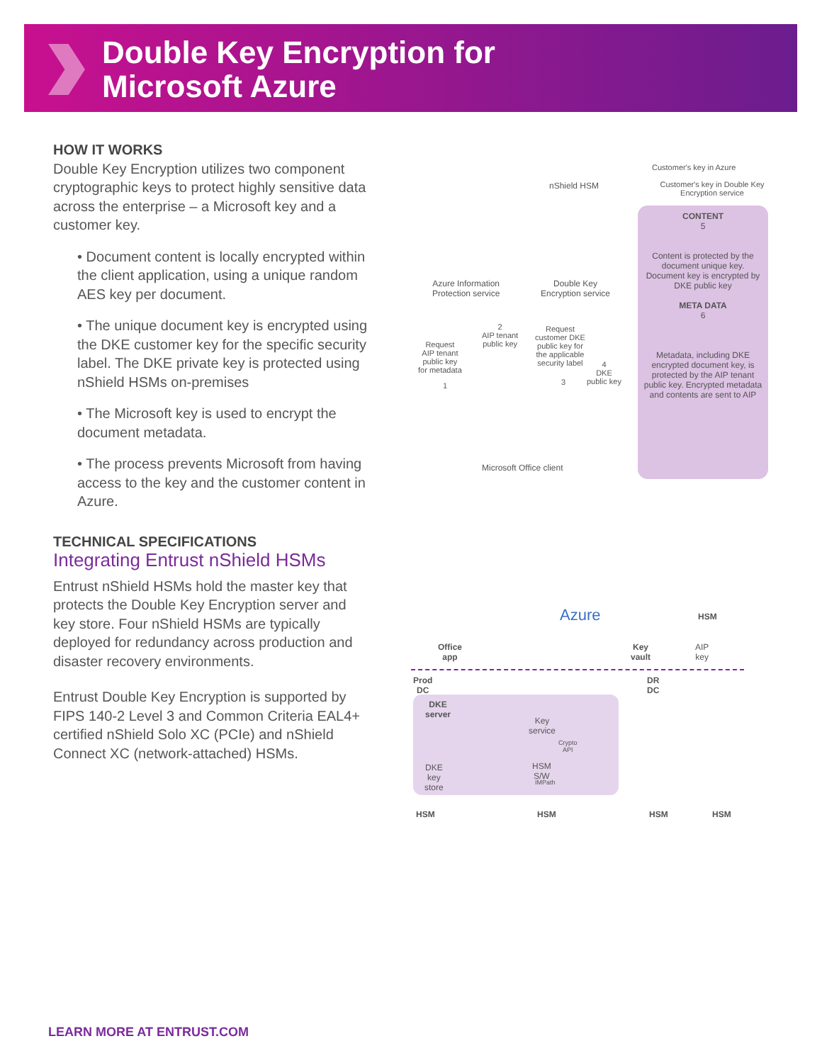Double Key Encryption for
Microsoft Azure
HOW IT WORKS
Double Key Encryption utilizes two component cryptographic keys to protect highly sensitive data across the enterprise – a Microsoft key and a customer key.
• Document content is locally encrypted within the client application, using a unique random AES key per document.
• The unique document key is encrypted using the DKE customer key for the specific security label. The DKE private key is protected using nShield HSMs on-premises
• The Microsoft key is used to encrypt the document metadata.
• The process prevents Microsoft from having access to the key and the customer content in Azure.
TECHNICAL SPECIFICATIONS
Integrating Entrust nShield HSMs
Entrust nShield HSMs hold the master key that protects the Double Key Encryption server and key store. Four nShield HSMs are typically deployed for redundancy across production and disaster recovery environments.
Entrust Double Key Encryption is supported by FIPS 140-2 Level 3 and Common Criteria EAL4+ certified nShield Solo XC (PCIe) and nShield Connect XC (network-attached) HSMs.
Customer's key in Azure
Customer's key in Double Key Encryption service
nShield HSM
Azure Information
Protection service
Double Key
Encryption service
Request
AIP tenant
public key
for metadata
2
AIP tenant
public key
Request
customer DKE
public key for
the applicable
security label
4
DKE
public key
1 3
Microsoft Office client
CONTENT
5
Content is protected by the document unique key. Document key is encrypted by DKE public key
META DATA
6
Metadata, including DKE encrypted document key, is protected by the AIP tenant public key. Encrypted metadata and contents are sent to AIP
Azure
Office app Key vault
HSM
AIP key
Prod DC DR DC
DKE server
Key service
Crypto API
DKE key store HSM S/W
IMPath
HSM HSM HSM HSM
LEARN MORE AT ENTRUST.COM